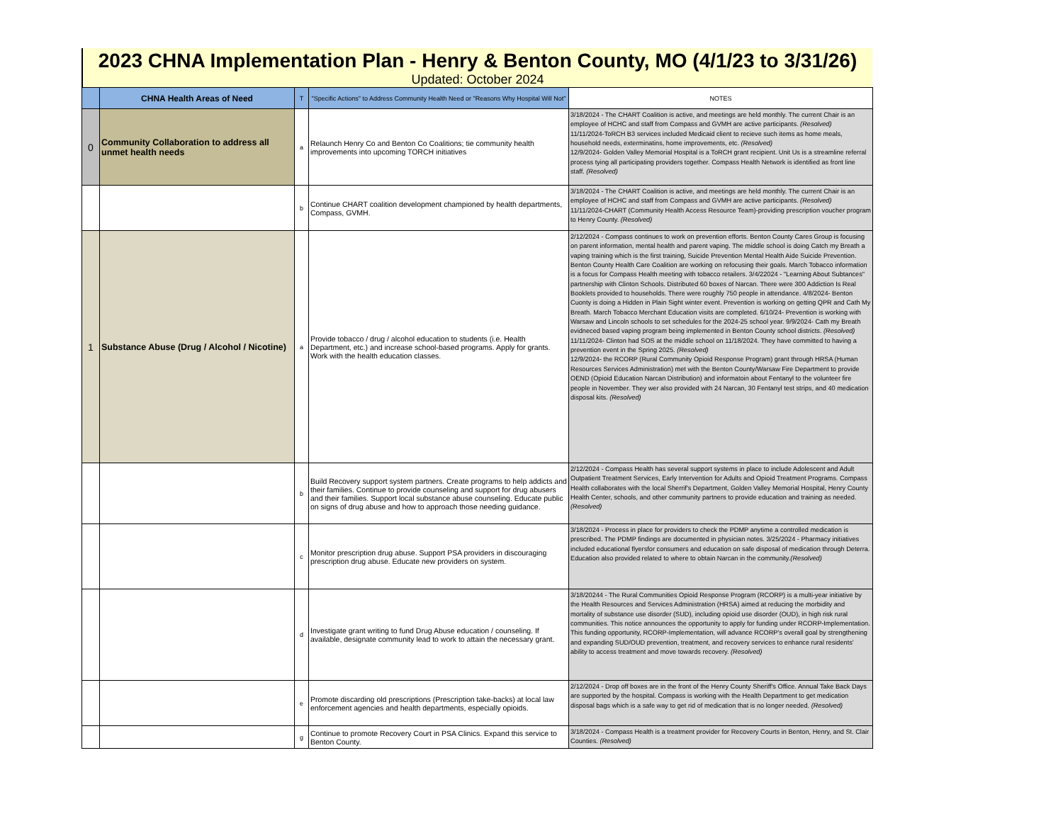2023 CHNA Implementation Plan - Henry & Benton County, MO (4/1/23 to 3/31/26)
Updated: October 2024
| | CHNA Health Areas of Need | T | "Specific Actions" to Address Community Health Need or "Reasons Why Hospital Will Not" | NOTES |
| --- | --- | --- | --- | --- |
| 0 | Community Collaboration to address all unmet health needs | a | Relaunch Henry Co and Benton Co Coalitions; tie community health improvements into upcoming TORCH initiatives | 3/18/2024 - The CHART Coalition is active, and meetings are held monthly. The current Chair is an employee of HCHC and staff from Compass and GVMH are active participants. (Resolved) 11/11/2024-ToRCH B3 services included Medicaid client to recieve such items as home meals, household needs, exterminatins, home improvements, etc. (Resolved) 12/9/2024- Golden Valley Memorial Hospital is a ToRCH grant recipient. Unit Us is a streamline referral process tying all participating providers together. Compass Health Network is identified as front line staff. (Resolved) |
| | | b | Continue CHART coalition development championed by health departments, Compass, GVMH. | 3/18/2024 - The CHART Coalition is active, and meetings are held monthly. The current Chair is an employee of HCHC and staff from Compass and GVMH are active participants. (Resolved) 11/11/2024-CHART (Community Health Access Resource Team)-providing prescription voucher program to Henry County. (Resolved) |
| 1 | Substance Abuse (Drug / Alcohol / Nicotine) | a | Provide tobacco / drug / alcohol education to students (i.e. Health Department, etc.) and increase school-based programs. Apply for grants. Work with the health education classes. | 2/12/2024 - Compass continues to work on prevention efforts. Benton County Cares Group is focusing on parent information, mental health and parent vaping. The middle school is doing Catch my Breath a vaping training which is the first training, Suicide Prevention Mental Health Aide Suicide Prevention. Benton County Health Care Coalition are working on refocusing their goals. March Tobacco information is a focus for Compass Health meeting with tobacco retailers. 3/4/22024 - "Learning About Subtances" partnership with Clinton Schools. Distributed 60 boxes of Narcan. There were 300 Addiction Is Real Booklets provided to households. There were roughly 750 people in attendance. 4/8/2024- Benton Cuonty is doing a Hidden in Plain Sight winter event. Prevention is working on getting QPR and Cath My Breath. March Tobacco Merchant Education visits are completed. 6/10/24- Prevention is working with Warsaw and Lincoln schools to set schedules for the 2024-25 school year. 9/9/2024- Cath my Breath evidneced based vaping program being implemented in Benton County school districts. (Resolved) 11/11/2024- Clinton had SOS at the middle school on 11/18/2024. They have committed to having a prevention event in the Spring 2025. (Resolved) 12/9/2024- the RCORP (Rural Community Opioid Response Program) grant through HRSA (Human Resources Services Administration) met with the Benton County/Warsaw Fire Department to provide OEND (Opioid Education Narcan Distribution) and informatoin about Fentanyl to the volunteer fire people in November. They wer also provided with 24 Narcan, 30 Fentanyl test strips, and 40 medication disposal kits. (Resolved) |
| | | b | Build Recovery support system partners. Create programs to help addicts and their families. Continue to provide counseling and support for drug abusers and their families. Support local substance abuse counseling. Educate public on signs of drug abuse and how to approach those needing guidance. | 2/12/2024 - Compass Health has several support systems in place to include Adolescent and Adult Outpatient Treatment Services, Early Intervention for Adults and Opioid Treatment Programs. Compass Health collaborates with the local Sherrif's Department, Golden Valley Memorial Hospital, Henry County Health Center, schools, and other community partners to provide education and training as needed. (Resolved) |
| | | c | Monitor prescription drug abuse. Support PSA providers in discouraging prescription drug abuse. Educate new providers on system. | 3/18/2024 - Process in place for providers to check the PDMP anytime a controlled medication is prescribed. The PDMP findings are documented in physician notes. 3/25/2024 - Pharmacy initiatives included educational flyersfor consumers and education on safe disposal of medication through Deterra. Education also provided related to where to obtain Narcan in the community. (Resolved) |
| | | d | Investigate grant writing to fund Drug Abuse education / counseling. If available, designate community lead to work to attain the necessary grant. | 3/18/20244 - The Rural Communities Opioid Response Program (RCORP) is a multi-year initiative by the Health Resources and Services Administration (HRSA) aimed at reducing the morbidity and mortality of substance use disorder (SUD), including opioid use disorder (OUD), in high risk rural communities. This notice announces the opportunity to apply for funding under RCORP-Implementation. This funding opportunity, RCORP-Implementation, will advance RCORP’s overall goal by strengthening and expanding SUD/OUD prevention, treatment, and recovery services to enhance rural residents’ ability to access treatment and move towards recovery. (Resolved) |
| | | e | Promote discarding old prescriptions (Prescription take-backs) at local law enforcement agencies and health departments, especially opioids. | 2/12/2024 - Drop off boxes are in the front of the Henry County Sheriff's Office. Annual Take Back Days are supported by the hospital. Compass is working with the Health Department to get medication disposal bags which is a safe way to get rid of medication that is no longer needed. (Resolved) |
| | | g | Continue to promote Recovery Court in PSA Clinics. Expand this service to Benton County. | 3/18/2024 - Compass Health is a treatment provider for Recovery Courts in Benton, Henry, and St. Clair Counties. (Resolved) |